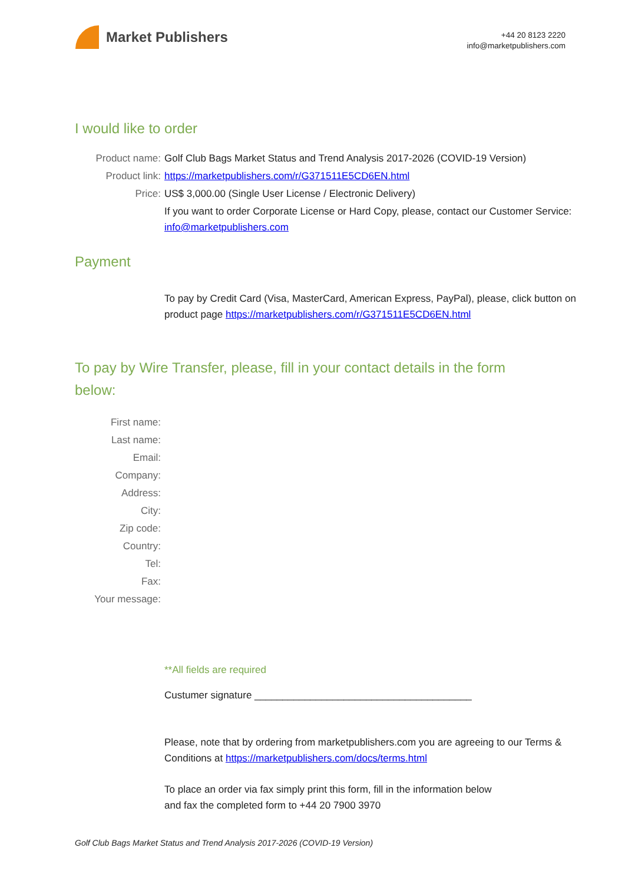Market Publishers
+44 20 8123 2220
info@marketpublishers.com
I would like to order
Product name: Golf Club Bags Market Status and Trend Analysis 2017-2026 (COVID-19 Version)
Product link: https://marketpublishers.com/r/G371511E5CD6EN.html
Price: US$ 3,000.00 (Single User License / Electronic Delivery)
If you want to order Corporate License or Hard Copy, please, contact our Customer Service:
info@marketpublishers.com
Payment
To pay by Credit Card (Visa, MasterCard, American Express, PayPal), please, click button on product page https://marketpublishers.com/r/G371511E5CD6EN.html
To pay by Wire Transfer, please, fill in your contact details in the form below:
First name:
Last name:
Email:
Company:
Address:
City:
Zip code:
Country:
Tel:
Fax:
Your message:
**All fields are required
Custumer signature _______________________________________
Please, note that by ordering from marketpublishers.com you are agreeing to our Terms & Conditions at https://marketpublishers.com/docs/terms.html
To place an order via fax simply print this form, fill in the information below
and fax the completed form to +44 20 7900 3970
Golf Club Bags Market Status and Trend Analysis 2017-2026 (COVID-19 Version)